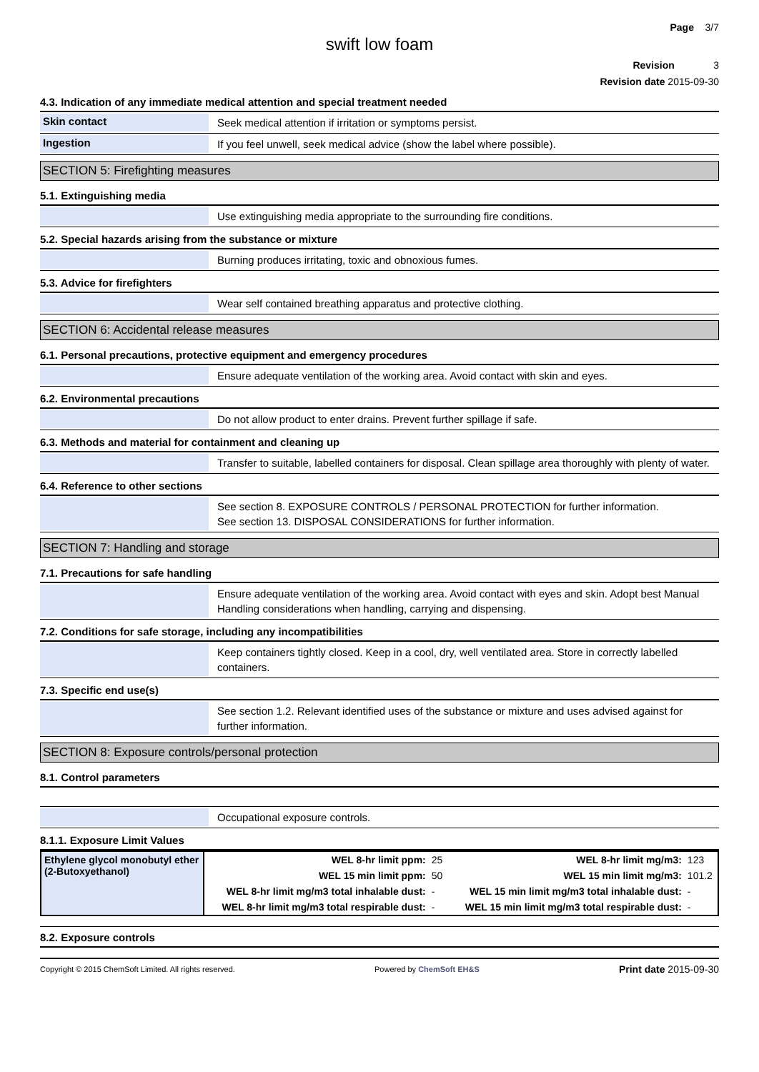Page 3/7
swift low foam
Revision 3
Revision date 2015-09-30
4.3. Indication of any immediate medical attention and special treatment needed
Skin contact
Seek medical attention if irritation or symptoms persist.
Ingestion
If you feel unwell, seek medical advice (show the label where possible).
SECTION 5: Firefighting measures
5.1. Extinguishing media
Use extinguishing media appropriate to the surrounding fire conditions.
5.2. Special hazards arising from the substance or mixture
Burning produces irritating, toxic and obnoxious fumes.
5.3. Advice for firefighters
Wear self contained breathing apparatus and protective clothing.
SECTION 6: Accidental release measures
6.1. Personal precautions, protective equipment and emergency procedures
Ensure adequate ventilation of the working area. Avoid contact with skin and eyes.
6.2. Environmental precautions
Do not allow product to enter drains. Prevent further spillage if safe.
6.3. Methods and material for containment and cleaning up
Transfer to suitable, labelled containers for disposal. Clean spillage area thoroughly with plenty of water.
6.4. Reference to other sections
See section 8. EXPOSURE CONTROLS / PERSONAL PROTECTION for further information.
See section 13. DISPOSAL CONSIDERATIONS for further information.
SECTION 7: Handling and storage
7.1. Precautions for safe handling
Ensure adequate ventilation of the working area. Avoid contact with eyes and skin. Adopt best Manual Handling considerations when handling, carrying and dispensing.
7.2. Conditions for safe storage, including any incompatibilities
Keep containers tightly closed. Keep in a cool, dry, well ventilated area. Store in correctly labelled containers.
7.3. Specific end use(s)
See section 1.2. Relevant identified uses of the substance or mixture and uses advised against for further information.
SECTION 8: Exposure controls/personal protection
8.1. Control parameters
Occupational exposure controls.
8.1.1. Exposure Limit Values
| Ethylene glycol monobutyl ether (2-Butoxyethanol) | WEL 8-hr limit ppm: | 25 | WEL 8-hr limit mg/m3: | 123 |
| | WEL 15 min limit ppm: | 50 | WEL 15 min limit mg/m3: | 101.2 |
| | WEL 8-hr limit mg/m3 total inhalable dust: | - | WEL 15 min limit mg/m3 total inhalable dust: | - |
| | WEL 8-hr limit mg/m3 total respirable dust: | - | WEL 15 min limit mg/m3 total respirable dust: | - |
8.2. Exposure controls
Copyright © 2015 ChemSoft Limited. All rights reserved. Powered by ChemSoft EH&S Print date 2015-09-30